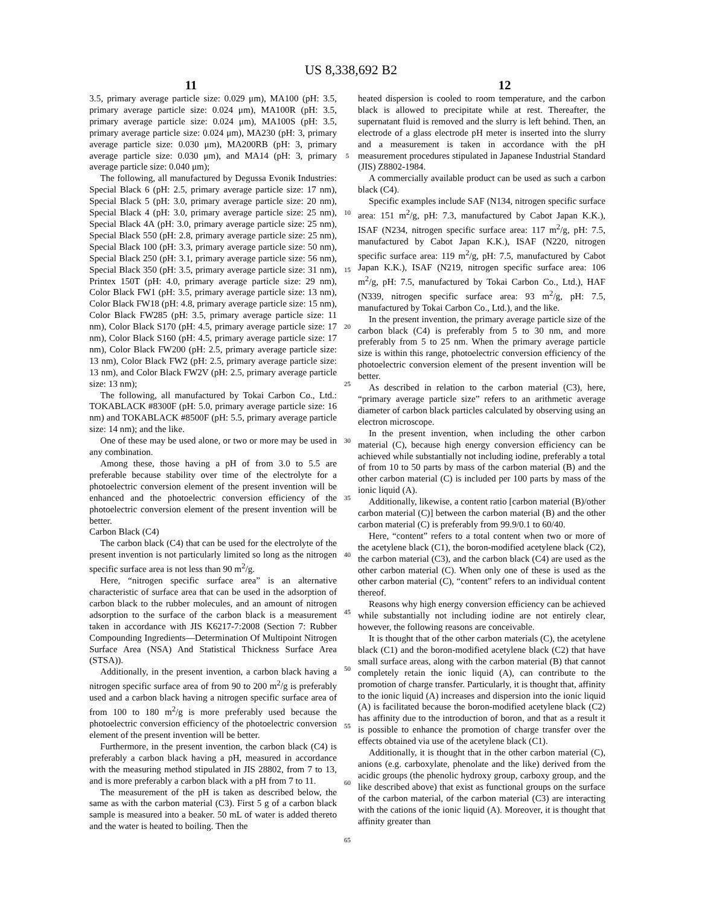US 8,338,692 B2
11 12
3.5, primary average particle size: 0.029 μm), MA100 (pH: 3.5, primary average particle size: 0.024 μm), MA100R (pH: 3.5, primary average particle size: 0.024 μm), MA100S (pH: 3.5, primary average particle size: 0.024 μm), MA230 (pH: 3, primary average particle size: 0.030 μm), MA200RB (pH: 3, primary average particle size: 0.030 μm), and MA14 (pH: 3, primary average particle size: 0.040 μm);
The following, all manufactured by Degussa Evonik Industries: Special Black 6 (pH: 2.5, primary average particle size: 17 nm), Special Black 5 (pH: 3.0, primary average particle size: 20 nm), Special Black 4 (pH: 3.0, primary average particle size: 25 nm), Special Black 4A (pH: 3.0, primary average particle size: 25 nm), Special Black 550 (pH: 2.8, primary average particle size: 25 nm), Special Black 100 (pH: 3.3, primary average particle size: 50 nm), Special Black 250 (pH: 3.1, primary average particle size: 56 nm), Special Black 350 (pH: 3.5, primary average particle size: 31 nm), Printex 150T (pH: 4.0, primary average particle size: 29 nm), Color Black FW1 (pH: 3.5, primary average particle size: 13 nm), Color Black FW18 (pH: 4.8, primary average particle size: 15 nm), Color Black FW285 (pH: 3.5, primary average particle size: 11 nm), Color Black S170 (pH: 4.5, primary average particle size: 17 nm), Color Black S160 (pH: 4.5, primary average particle size: 17 nm), Color Black FW200 (pH: 2.5, primary average particle size: 13 nm), Color Black FW2 (pH: 2.5, primary average particle size: 13 nm), and Color Black FW2V (pH: 2.5, primary average particle size: 13 nm);
The following, all manufactured by Tokai Carbon Co., Ltd.: TOKABLACK #8300F (pH: 5.0, primary average particle size: 16 nm) and TOKABLACK #8500F (pH: 5.5, primary average particle size: 14 nm); and the like.
One of these may be used alone, or two or more may be used in any combination.
Among these, those having a pH of from 3.0 to 5.5 are preferable because stability over time of the electrolyte for a photoelectric conversion element of the present invention will be enhanced and the photoelectric conversion efficiency of the photoelectric conversion element of the present invention will be better.
Carbon Black (C4)
The carbon black (C4) that can be used for the electrolyte of the present invention is not particularly limited so long as the nitrogen specific surface area is not less than 90 m<sup>2</sup>/g.
Here, “nitrogen specific surface area” is an alternative characteristic of surface area that can be used in the adsorption of carbon black to the rubber molecules, and an amount of nitrogen adsorption to the surface of the carbon black is a measurement taken in accordance with JIS K6217-7:2008 (Section 7: Rubber Compounding Ingredients—Determination Of Multipoint Nitrogen Surface Area (NSA) And Statistical Thickness Surface Area (STSA)).
Additionally, in the present invention, a carbon black having a nitrogen specific surface area of from 90 to 200 m<sup>2</sup>/g is preferably used and a carbon black having a nitrogen specific surface area of from 100 to 180 m<sup>2</sup>/g is more preferably used because the photoelectric conversion efficiency of the photoelectric conversion element of the present invention will be better.
Furthermore, in the present invention, the carbon black (C4) is preferably a carbon black having a pH, measured in accordance with the measuring method stipulated in JIS 28802, from 7 to 13, and is more preferably a carbon black with a pH from 7 to 11.
The measurement of the pH is taken as described below, the same as with the carbon material (C3). First 5 g of a carbon black sample is measured into a beaker. 50 mL of water is added thereto and the water is heated to boiling. Then the
5
10
15
20
25
30
35
40
45
50
55
60
65
heated dispersion is cooled to room temperature, and the carbon black is allowed to precipitate while at rest. Thereafter, the supernatant fluid is removed and the slurry is left behind. Then, an electrode of a glass electrode pH meter is inserted into the slurry and a measurement is taken in accordance with the pH measurement procedures stipulated in Japanese Industrial Standard (JIS) Z8802-1984.
A commercially available product can be used as such a carbon black (C4).
Specific examples include SAF (N134, nitrogen specific surface area: 151 m<sup>2</sup>/g, pH: 7.3, manufactured by Cabot Japan K.K.), ISAF (N234, nitrogen specific surface area: 117 m<sup>2</sup>/g, pH: 7.5, manufactured by Cabot Japan K.K.), ISAF (N220, nitrogen specific surface area: 119 m<sup>2</sup>/g, pH: 7.5, manufactured by Cabot Japan K.K.), ISAF (N219, nitrogen specific surface area: 106 m<sup>2</sup>/g, pH: 7.5, manufactured by Tokai Carbon Co., Ltd.), HAF (N339, nitrogen specific surface area: 93 m<sup>2</sup>/g, pH: 7.5, manufactured by Tokai Carbon Co., Ltd.), and the like.
In the present invention, the primary average particle size of the carbon black (C4) is preferably from 5 to 30 nm, and more preferably from 5 to 25 nm. When the primary average particle size is within this range, photoelectric conversion efficiency of the photoelectric conversion element of the present invention will be better.
As described in relation to the carbon material (C3), here, “primary average particle size” refers to an arithmetic average diameter of carbon black particles calculated by observing using an electron microscope.
In the present invention, when including the other carbon material (C), because high energy conversion efficiency can be achieved while substantially not including iodine, preferably a total of from 10 to 50 parts by mass of the carbon material (B) and the other carbon material (C) is included per 100 parts by mass of the ionic liquid (A).
Additionally, likewise, a content ratio [carbon material (B)/other carbon material (C)] between the carbon material (B) and the other carbon material (C) is preferably from 99.9/0.1 to 60/40.
Here, “content” refers to a total content when two or more of the acetylene black (C1), the boron-modified acetylene black (C2), the carbon material (C3), and the carbon black (C4) are used as the other carbon material (C). When only one of these is used as the other carbon material (C), “content” refers to an individual content thereof.
Reasons why high energy conversion efficiency can be achieved while substantially not including iodine are not entirely clear, however, the following reasons are conceivable.
It is thought that of the other carbon materials (C), the acetylene black (C1) and the boron-modified acetylene black (C2) that have small surface areas, along with the carbon material (B) that cannot completely retain the ionic liquid (A), can contribute to the promotion of charge transfer. Particularly, it is thought that, affinity to the ionic liquid (A) increases and dispersion into the ionic liquid (A) is facilitated because the boron-modified acetylene black (C2) has affinity due to the introduction of boron, and that as a result it is possible to enhance the promotion of charge transfer over the effects obtained via use of the acetylene black (C1).
Additionally, it is thought that in the other carbon material (C), anions (e.g. carboxylate, phenolate and the like) derived from the acidic groups (the phenolic hydroxy group, carboxy group, and the like described above) that exist as functional groups on the surface of the carbon material, of the carbon material (C3) are interacting with the cations of the ionic liquid (A). Moreover, it is thought that affinity greater than